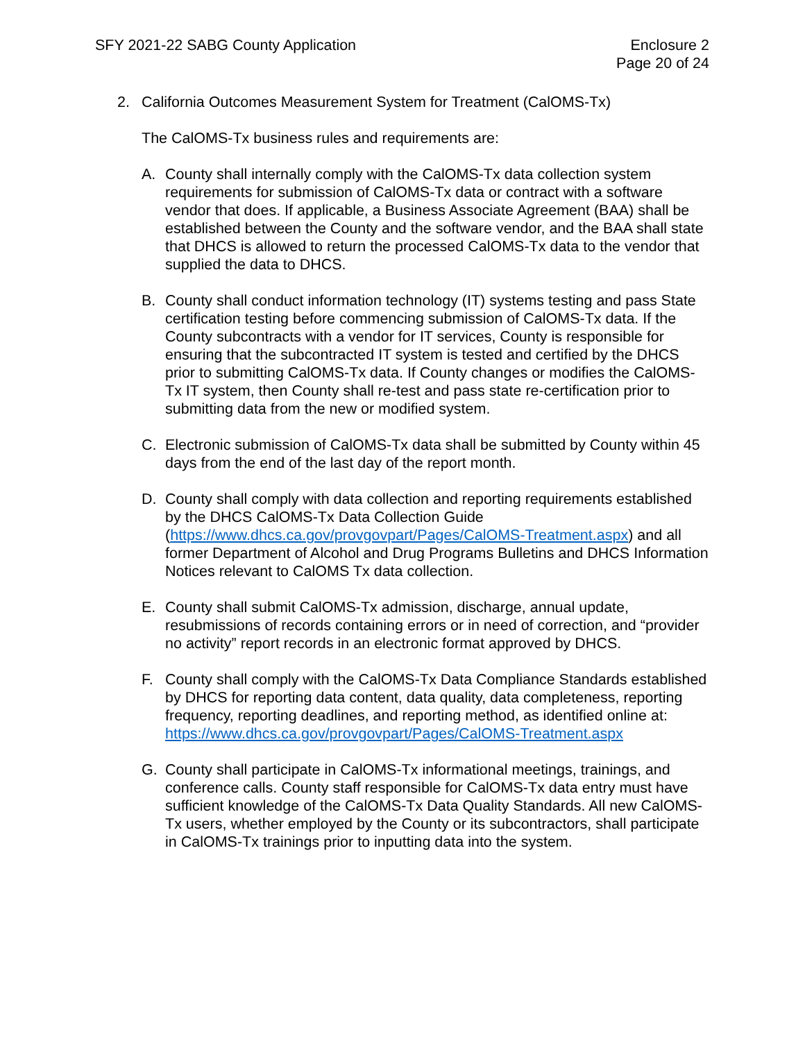SFY 2021-22 SABG County Application
Enclosure 2
Page 20 of 24
2. California Outcomes Measurement System for Treatment (CalOMS-Tx)
The CalOMS-Tx business rules and requirements are:
A. County shall internally comply with the CalOMS-Tx data collection system requirements for submission of CalOMS-Tx data or contract with a software vendor that does. If applicable, a Business Associate Agreement (BAA) shall be established between the County and the software vendor, and the BAA shall state that DHCS is allowed to return the processed CalOMS-Tx data to the vendor that supplied the data to DHCS.
B. County shall conduct information technology (IT) systems testing and pass State certification testing before commencing submission of CalOMS-Tx data. If the County subcontracts with a vendor for IT services, County is responsible for ensuring that the subcontracted IT system is tested and certified by the DHCS prior to submitting CalOMS-Tx data. If County changes or modifies the CalOMS-Tx IT system, then County shall re-test and pass state re-certification prior to submitting data from the new or modified system.
C. Electronic submission of CalOMS-Tx data shall be submitted by County within 45 days from the end of the last day of the report month.
D. County shall comply with data collection and reporting requirements established by the DHCS CalOMS-Tx Data Collection Guide (https://www.dhcs.ca.gov/provgovpart/Pages/CalOMS-Treatment.aspx) and all former Department of Alcohol and Drug Programs Bulletins and DHCS Information Notices relevant to CalOMS Tx data collection.
E. County shall submit CalOMS-Tx admission, discharge, annual update, resubmissions of records containing errors or in need of correction, and “provider no activity” report records in an electronic format approved by DHCS.
F. County shall comply with the CalOMS-Tx Data Compliance Standards established by DHCS for reporting data content, data quality, data completeness, reporting frequency, reporting deadlines, and reporting method, as identified online at:
https://www.dhcs.ca.gov/provgovpart/Pages/CalOMS-Treatment.aspx
G. County shall participate in CalOMS-Tx informational meetings, trainings, and conference calls. County staff responsible for CalOMS-Tx data entry must have sufficient knowledge of the CalOMS-Tx Data Quality Standards. All new CalOMS-Tx users, whether employed by the County or its subcontractors, shall participate in CalOMS-Tx trainings prior to inputting data into the system.